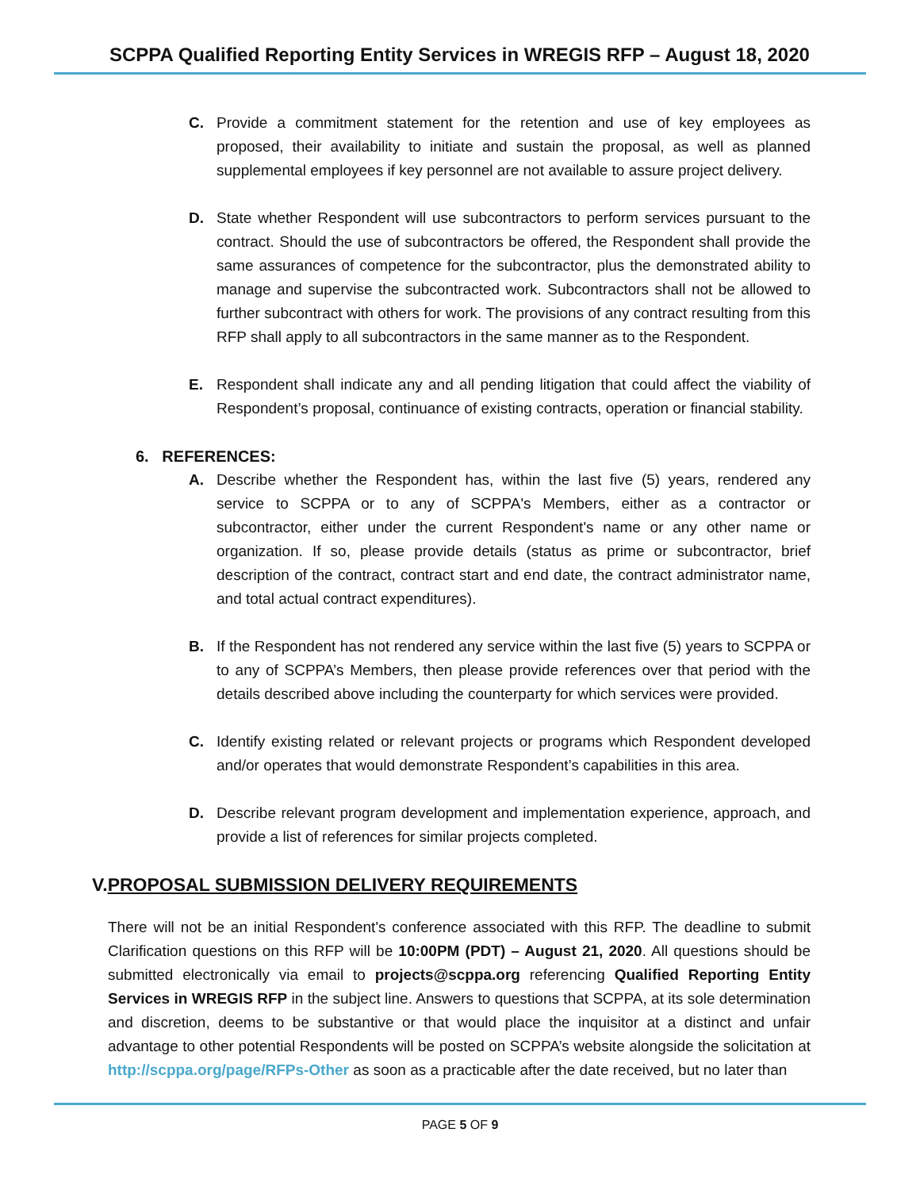SCPPA Qualified Reporting Entity Services in WREGIS RFP – August 18, 2020
C. Provide a commitment statement for the retention and use of key employees as proposed, their availability to initiate and sustain the proposal, as well as planned supplemental employees if key personnel are not available to assure project delivery.
D. State whether Respondent will use subcontractors to perform services pursuant to the contract. Should the use of subcontractors be offered, the Respondent shall provide the same assurances of competence for the subcontractor, plus the demonstrated ability to manage and supervise the subcontracted work. Subcontractors shall not be allowed to further subcontract with others for work. The provisions of any contract resulting from this RFP shall apply to all subcontractors in the same manner as to the Respondent.
E. Respondent shall indicate any and all pending litigation that could affect the viability of Respondent’s proposal, continuance of existing contracts, operation or financial stability.
6. REFERENCES:
A. Describe whether the Respondent has, within the last five (5) years, rendered any service to SCPPA or to any of SCPPA's Members, either as a contractor or subcontractor, either under the current Respondent's name or any other name or organization. If so, please provide details (status as prime or subcontractor, brief description of the contract, contract start and end date, the contract administrator name, and total actual contract expenditures).
B. If the Respondent has not rendered any service within the last five (5) years to SCPPA or to any of SCPPA’s Members, then please provide references over that period with the details described above including the counterparty for which services were provided.
C. Identify existing related or relevant projects or programs which Respondent developed and/or operates that would demonstrate Respondent’s capabilities in this area.
D. Describe relevant program development and implementation experience, approach, and provide a list of references for similar projects completed.
V.PROPOSAL SUBMISSION DELIVERY REQUIREMENTS
There will not be an initial Respondent's conference associated with this RFP. The deadline to submit Clarification questions on this RFP will be 10:00PM (PDT) – August 21, 2020. All questions should be submitted electronically via email to projects@scppa.org referencing Qualified Reporting Entity Services in WREGIS RFP in the subject line. Answers to questions that SCPPA, at its sole determination and discretion, deems to be substantive or that would place the inquisitor at a distinct and unfair advantage to other potential Respondents will be posted on SCPPA’s website alongside the solicitation at http://scppa.org/page/RFPs-Other as soon as a practicable after the date received, but no later than
PAGE 5 OF 9